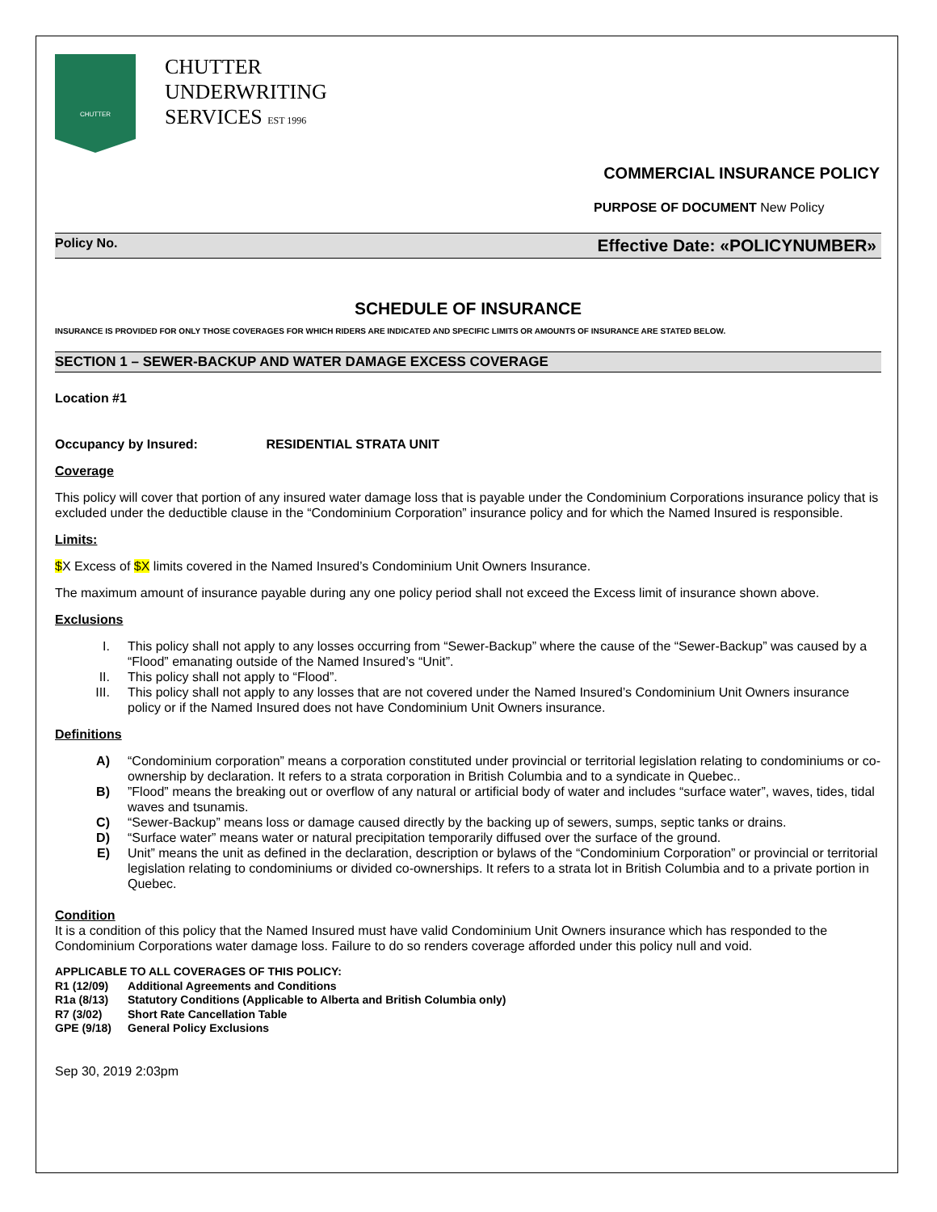CHUTTER
CHUTTER
UNDERWRITING
SERVICES EST 1996
COMMERCIAL INSURANCE POLICY
PURPOSE OF DOCUMENT New Policy
Policy No. Effective Date: «POLICYNUMBER»
SCHEDULE OF INSURANCE
INSURANCE IS PROVIDED FOR ONLY THOSE COVERAGES FOR WHICH RIDERS ARE INDICATED AND SPECIFIC LIMITS OR AMOUNTS OF INSURANCE ARE STATED BELOW.
SECTION 1 – SEWER-BACKUP AND WATER DAMAGE EXCESS COVERAGE
Location #1
Occupancy by Insured: RESIDENTIAL STRATA UNIT
Coverage
This policy will cover that portion of any insured water damage loss that is payable under the Condominium Corporations insurance policy that is excluded under the deductible clause in the “Condominium Corporation” insurance policy and for which the Named Insured is responsible.
Limits:
$X Excess of $X limits covered in the Named Insured’s Condominium Unit Owners Insurance.
The maximum amount of insurance payable during any one policy period shall not exceed the Excess limit of insurance shown above.
Exclusions
I. This policy shall not apply to any losses occurring from “Sewer-Backup” where the cause of the “Sewer-Backup” was caused by a “Flood” emanating outside of the Named Insured’s “Unit”.
II. This policy shall not apply to “Flood”.
III. This policy shall not apply to any losses that are not covered under the Named Insured’s Condominium Unit Owners insurance policy or if the Named Insured does not have Condominium Unit Owners insurance.
Definitions
A) “Condominium corporation” means a corporation constituted under provincial or territorial legislation relating to condominiums or co-ownership by declaration. It refers to a strata corporation in British Columbia and to a syndicate in Quebec..
B)”Flood” means the breaking out or overflow of any natural or artificial body of water and includes “surface water”, waves, tides, tidal waves and tsunamis.
C) “Sewer-Backup” means loss or damage caused directly by the backing up of sewers, sumps, septic tanks or drains.
D) “Surface water” means water or natural precipitation temporarily diffused over the surface of the ground.
E) Unit” means the unit as defined in the declaration, description or bylaws of the “Condominium Corporation” or provincial or territorial legislation relating to condominiums or divided co-ownerships. It refers to a strata lot in British Columbia and to a private portion in Quebec.
Condition
It is a condition of this policy that the Named Insured must have valid Condominium Unit Owners insurance which has responded to the Condominium Corporations water damage loss. Failure to do so renders coverage afforded under this policy null and void.
APPLICABLE TO ALL COVERAGES OF THIS POLICY:
| R1 (12/09) | Additional Agreements and Conditions |
| R1a (8/13) | Statutory Conditions (Applicable to Alberta and British Columbia only) |
| R7 (3/02) | Short Rate Cancellation Table |
| GPE (9/18) | General Policy Exclusions |
Sep 30, 2019 2:03pm